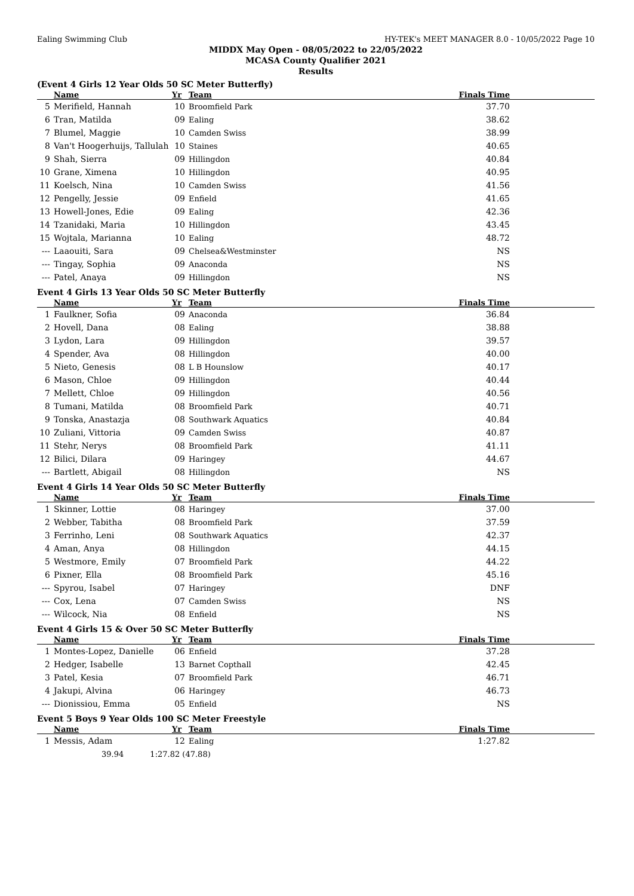Ealing Swimming Club HY-TEK's MEET MANAGER 8.0 - 10/05/2022 Page 10
MIDDX May Open - 08/05/2022 to 22/05/2022
MCASA County Qualifier 2021
Results
(Event 4 Girls 12 Year Olds 50 SC Meter Butterfly)
| | Name | Yr | Team | Finals Time |
| --- | --- | --- | --- | --- |
| 5 | Merifield, Hannah | 10 | Broomfield Park | 37.70 |
| 6 | Tran, Matilda | 09 | Ealing | 38.62 |
| 7 | Blumel, Maggie | 10 | Camden Swiss | 38.99 |
| 8 | Van't Hoogerhuijs, Tallulah | 10 | Staines | 40.65 |
| 9 | Shah, Sierra | 09 | Hillingdon | 40.84 |
| 10 | Grane, Ximena | 10 | Hillingdon | 40.95 |
| 11 | Koelsch, Nina | 10 | Camden Swiss | 41.56 |
| 12 | Pengelly, Jessie | 09 | Enfield | 41.65 |
| 13 | Howell-Jones, Edie | 09 | Ealing | 42.36 |
| 14 | Tzanidaki, Maria | 10 | Hillingdon | 43.45 |
| 15 | Wojtala, Marianna | 10 | Ealing | 48.72 |
| --- | Laaouiti, Sara | 09 | Chelsea&Westminster | NS |
| --- | Tingay, Sophia | 09 | Anaconda | NS |
| --- | Patel, Anaya | 09 | Hillingdon | NS |
Event 4 Girls 13 Year Olds 50 SC Meter Butterfly
| | Name | Yr | Team | Finals Time |
| --- | --- | --- | --- | --- |
| 1 | Faulkner, Sofia | 09 | Anaconda | 36.84 |
| 2 | Hovell, Dana | 08 | Ealing | 38.88 |
| 3 | Lydon, Lara | 09 | Hillingdon | 39.57 |
| 4 | Spender, Ava | 08 | Hillingdon | 40.00 |
| 5 | Nieto, Genesis | 08 | L B Hounslow | 40.17 |
| 6 | Mason, Chloe | 09 | Hillingdon | 40.44 |
| 7 | Mellett, Chloe | 09 | Hillingdon | 40.56 |
| 8 | Tumani, Matilda | 08 | Broomfield Park | 40.71 |
| 9 | Tonska, Anastazja | 08 | Southwark Aquatics | 40.84 |
| 10 | Zuliani, Vittoria | 09 | Camden Swiss | 40.87 |
| 11 | Stehr, Nerys | 08 | Broomfield Park | 41.11 |
| 12 | Bilici, Dilara | 09 | Haringey | 44.67 |
| --- | Bartlett, Abigail | 08 | Hillingdon | NS |
Event 4 Girls 14 Year Olds 50 SC Meter Butterfly
| | Name | Yr | Team | Finals Time |
| --- | --- | --- | --- | --- |
| 1 | Skinner, Lottie | 08 | Haringey | 37.00 |
| 2 | Webber, Tabitha | 08 | Broomfield Park | 37.59 |
| 3 | Ferrinho, Leni | 08 | Southwark Aquatics | 42.37 |
| 4 | Aman, Anya | 08 | Hillingdon | 44.15 |
| 5 | Westmore, Emily | 07 | Broomfield Park | 44.22 |
| 6 | Pixner, Ella | 08 | Broomfield Park | 45.16 |
| --- | Spyrou, Isabel | 07 | Haringey | DNF |
| --- | Cox, Lena | 07 | Camden Swiss | NS |
| --- | Wilcock, Nia | 08 | Enfield | NS |
Event 4 Girls 15 & Over 50 SC Meter Butterfly
| | Name | Yr | Team | Finals Time |
| --- | --- | --- | --- | --- |
| 1 | Montes-Lopez, Danielle | 06 | Enfield | 37.28 |
| 2 | Hedger, Isabelle | 13 | Barnet Copthall | 42.45 |
| 3 | Patel, Kesia | 07 | Broomfield Park | 46.71 |
| 4 | Jakupi, Alvina | 06 | Haringey | 46.73 |
| --- | Dionissiou, Emma | 05 | Enfield | NS |
Event 5 Boys 9 Year Olds 100 SC Meter Freestyle
| | Name | Yr | Team | Finals Time |
| --- | --- | --- | --- | --- |
| 1 | Messis, Adam | 12 | Ealing | 1:27.82 |
| | 39.94 1:27.82 (47.88) | | | |